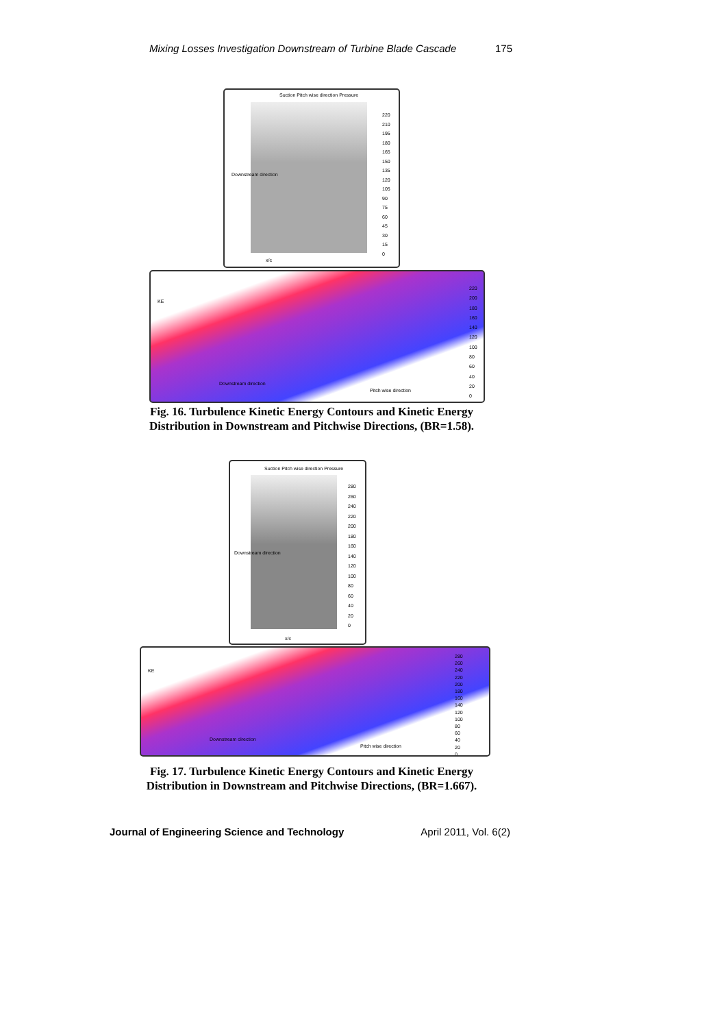Mixing Losses Investigation Downstream of Turbine Blade Cascade 175
Suction Pitch wise direction Pressure
220
210
195
180
165
150
135
120
105
90
75
60
45
30
15
0
Downstream direction
x/c
KE
Downstream direction
Pitch wise direction
220
200
180
160
140
120
100
80
60
40
20
0
Fig. 16. Turbulence Kinetic Energy Contours and Kinetic Energy Distribution in Downstream and Pitchwise Directions, (BR=1.58).
Suction Pitch wise direction Pressure
280
260
240
220
200
180
160
140
120
100
80
60
40
20
0
Downstream direction
x/c
KE
Downstream direction
Pitch wise direction
280
260
240
220
200
180
160
140
120
100
80
60
40
20
0
Fig. 17. Turbulence Kinetic Energy Contours and Kinetic Energy Distribution in Downstream and Pitchwise Directions, (BR=1.667).
Journal of Engineering Science and Technology April 2011, Vol. 6(2)